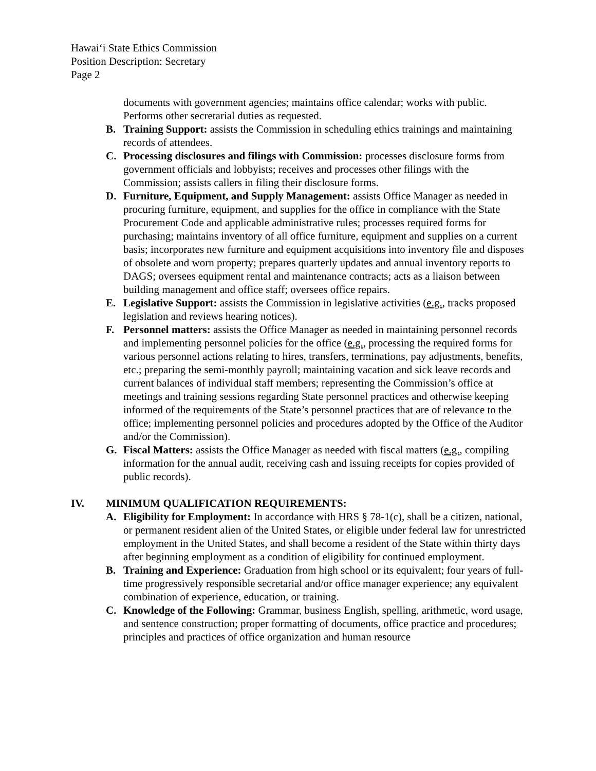Hawai‘i State Ethics Commission
Position Description: Secretary
Page 2
documents with government agencies; maintains office calendar; works with public. Performs other secretarial duties as requested.
B. Training Support: assists the Commission in scheduling ethics trainings and maintaining records of attendees.
C. Processing disclosures and filings with Commission: processes disclosure forms from government officials and lobbyists; receives and processes other filings with the Commission; assists callers in filing their disclosure forms.
D. Furniture, Equipment, and Supply Management: assists Office Manager as needed in procuring furniture, equipment, and supplies for the office in compliance with the State Procurement Code and applicable administrative rules; processes required forms for purchasing; maintains inventory of all office furniture, equipment and supplies on a current basis; incorporates new furniture and equipment acquisitions into inventory file and disposes of obsolete and worn property; prepares quarterly updates and annual inventory reports to DAGS; oversees equipment rental and maintenance contracts; acts as a liaison between building management and office staff; oversees office repairs.
E. Legislative Support: assists the Commission in legislative activities (e.g., tracks proposed legislation and reviews hearing notices).
F. Personnel matters: assists the Office Manager as needed in maintaining personnel records and implementing personnel policies for the office (e.g., processing the required forms for various personnel actions relating to hires, transfers, terminations, pay adjustments, benefits, etc.; preparing the semi-monthly payroll; maintaining vacation and sick leave records and current balances of individual staff members; representing the Commission’s office at meetings and training sessions regarding State personnel practices and otherwise keeping informed of the requirements of the State’s personnel practices that are of relevance to the office; implementing personnel policies and procedures adopted by the Office of the Auditor and/or the Commission).
G. Fiscal Matters: assists the Office Manager as needed with fiscal matters (e.g., compiling information for the annual audit, receiving cash and issuing receipts for copies provided of public records).
IV. MINIMUM QUALIFICATION REQUIREMENTS:
A. Eligibility for Employment: In accordance with HRS § 78-1(c), shall be a citizen, national, or permanent resident alien of the United States, or eligible under federal law for unrestricted employment in the United States, and shall become a resident of the State within thirty days after beginning employment as a condition of eligibility for continued employment.
B. Training and Experience: Graduation from high school or its equivalent; four years of full-time progressively responsible secretarial and/or office manager experience; any equivalent combination of experience, education, or training.
C. Knowledge of the Following: Grammar, business English, spelling, arithmetic, word usage, and sentence construction; proper formatting of documents, office practice and procedures; principles and practices of office organization and human resource